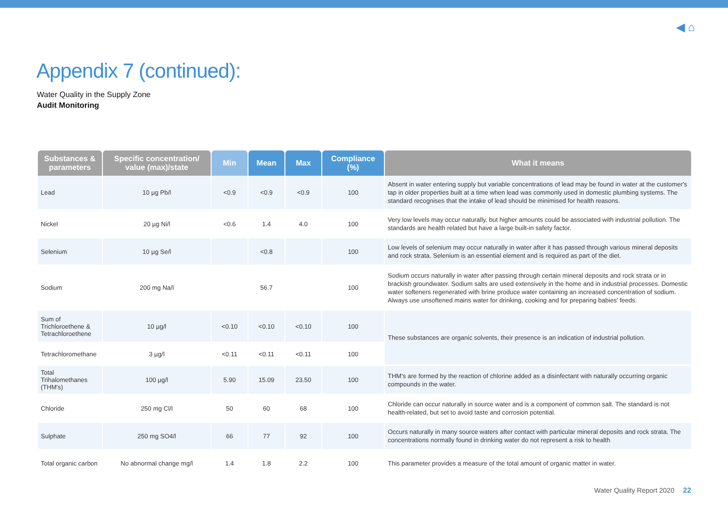◀ ⌂
Appendix 7 (continued):
Water Quality in the Supply Zone
Audit Monitoring
| Substances & parameters | Specific concentration/ value (max)/state | Min | Mean | Max | Compliance (%) | What it means |
| --- | --- | --- | --- | --- | --- | --- |
| Lead | 10 µg Pb/l | <0.9 | <0.9 | <0.9 | 100 | Absent in water entering supply but variable concentrations of lead may be found in water at the customer's tap in older properties built at a time when lead was commonly used in domestic plumbing systems. The standard recognises that the intake of lead should be minimised for health reasons. |
| Nickel | 20 µg Ni/l | <0.6 | 1.4 | 4.0 | 100 | Very low levels may occur naturally, but higher amounts could be associated with industrial pollution. The standards are health related but have a large built-in safety factor. |
| Selenium | 10 µg Se/l | | <0.8 | | 100 | Low levels of selenium may occur naturally in water after it has passed through various mineral deposits and rock strata. Selenium is an essential element and is required as part of the diet. |
| Sodium | 200 mg Na/l | | 56.7 | | 100 | Sodium occurs naturally in water after passing through certain mineral deposits and rock strata or in brackish groundwater. Sodium salts are used extensively in the home and in industrial processes. Domestic water softeners regenerated with brine produce water containing an increased concentration of sodium. Always use unsoftened mains water for drinking, cooking and for preparing babies' feeds. |
| Sum of Trichloroethene & Tetrachloroethene | 10 µg/l | <0.10 | <0.10 | <0.10 | 100 | These substances are organic solvents, their presence is an indication of industrial pollution. |
| Tetrachloromethane | 3 µg/l | <0.11 | <0.11 | <0.11 | 100 | |
| Total Trihalomethanes (THM's) | 100 µg/l | 5.90 | 15.09 | 23.50 | 100 | THM's are formed by the reaction of chlorine added as a disinfectant with naturally occurring organic compounds in the water. |
| Chloride | 250 mg Cl/l | 50 | 60 | 68 | 100 | Chloride can occur naturally in source water and is a component of common salt. The standard is not health-related, but set to avoid taste and corrosion potential. |
| Sulphate | 250 mg SO4/l | 66 | 77 | 92 | 100 | Occurs naturally in many source waters after contact with particular mineral deposits and rock strata. The concentrations normally found in drinking water do not represent a risk to health |
| Total organic carbon | No abnormal change mg/l | 1.4 | 1.8 | 2.2 | 100 | This parameter provides a measure of the total amount of organic matter in water. |
Water Quality Report 2020 22